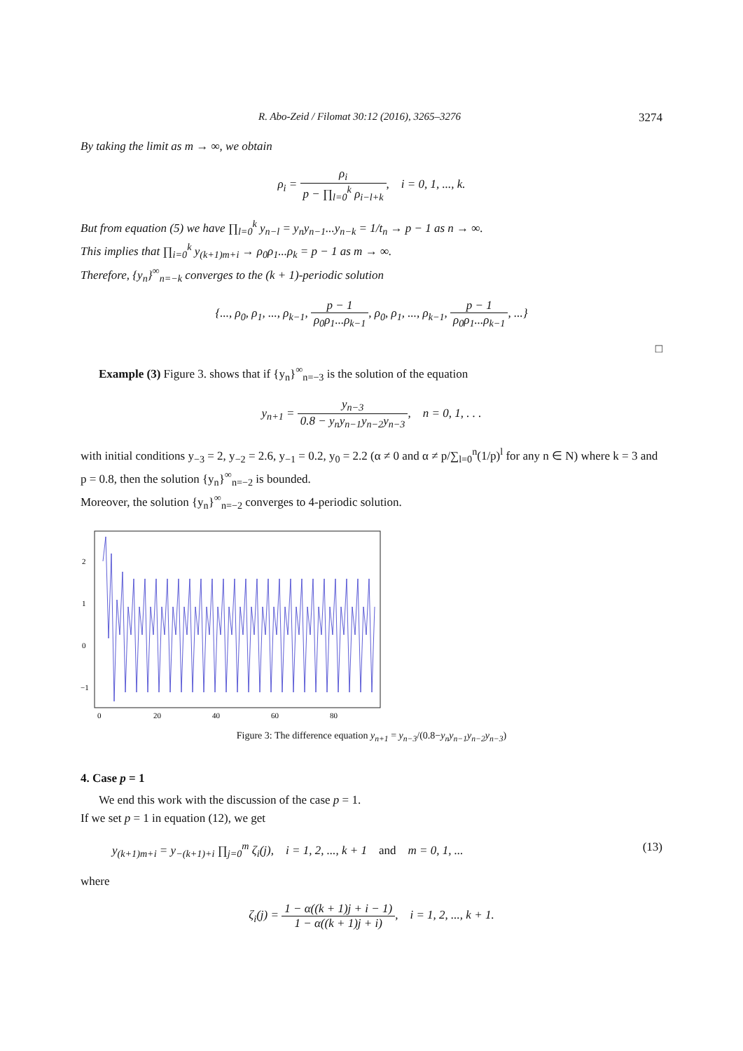R. Abo-Zeid / Filomat 30:12 (2016), 3265–3276 3274
By taking the limit as m → ∞, we obtain
ρ<sub>i</sub> = ρ<sub>i</sub> p − ∏<sub>l=0</sub><sup>k</sup> ρ<sub>i−l+k</sub>, i = 0, 1, ..., k.
But from equation (5) we have ∏<sub>l=0</sub><sup>k</sup> y<sub>n−l</sub> = y<sub>n</sub>y<sub>n−1</sub>...y<sub>n−k</sub> = 1/t<sub>n</sub> → p − 1 as n → ∞.
This implies that ∏<sub>i=0</sub><sup>k</sup> y<sub>(k+1)m+i</sub> → ρ<sub>0</sub>ρ<sub>1</sub>...ρ<sub>k</sub> = p − 1 as m → ∞.
Therefore, {y<sub>n</sub>}<sup>∞</sup><sub>n=−k</sub> converges to the (k + 1)-periodic solution
{..., ρ<sub>0</sub>, ρ<sub>1</sub>, ..., ρ<sub>k−1</sub>, p − 1 ρ<sub>0</sub>ρ<sub>1</sub>...ρ<sub>k−1</sub>, ρ<sub>0</sub>, ρ<sub>1</sub>, ..., ρ<sub>k−1</sub>, p − 1 ρ<sub>0</sub>ρ<sub>1</sub>...ρ<sub>k−1</sub>, ...}
□
Example (3) Figure 3. shows that if {y<sub>n</sub>}<sup>∞</sup><sub>n=−3</sub> is the solution of the equation
y<sub>n+1</sub> = y<sub>n−3</sub> 0.8 − y<sub>n</sub>y<sub>n−1</sub>y<sub>n−2</sub>y<sub>n−3</sub>, n = 0, 1, . . .
with initial conditions y<sub>−3</sub> = 2, y<sub>−2</sub> = 2.6, y<sub>−1</sub> = 0.2, y<sub>0</sub> = 2.2 (α ≠ 0 and α ≠ p/∑<sub>l=0</sub><sup>n</sup>(1/p)<sup>l</sup> for any n ∈ N) where k = 3 and p = 0.8, then the solution {y<sub>n</sub>}<sup>∞</sup><sub>n=−2</sub> is bounded.
Moreover, the solution {y<sub>n</sub>}<sup>∞</sup><sub>n=−2</sub> converges to 4-periodic solution.
2
1
0
−1
0
20
40
60
80
Figure 3: The difference equation y<sub>n+1</sub> = y<sub>n−3</sub>/(0.8−y<sub>n</sub>y<sub>n−1</sub>y<sub>n−2</sub>y<sub>n−3</sub>)
4. Case p = 1
We end this work with the discussion of the case p = 1.
If we set p = 1 in equation (12), we get
y<sub>(k+1)m+i</sub> = y<sub>−(k+1)+i</sub> ∏<sub>j=0</sub><sup>m</sup> ζ<sub>i</sub>(j), i = 1, 2, ..., k + 1 and m = 0, 1, ... (13)
where
ζ<sub>i</sub>(j) = 1 − α((k + 1)j + i − 1) 1 − α((k + 1)j + i), i = 1, 2, ..., k + 1.